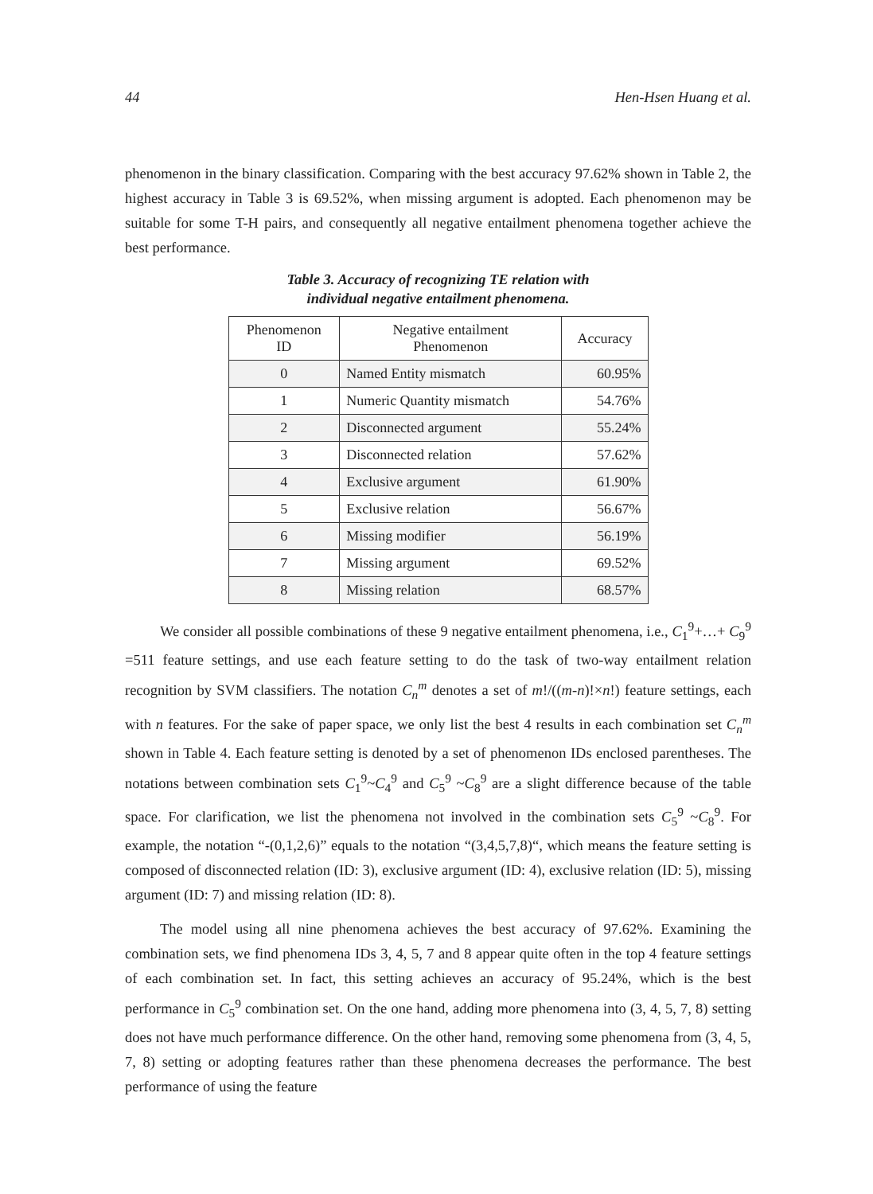44 Hen-Hsen Huang et al.
phenomenon in the binary classification. Comparing with the best accuracy 97.62% shown in Table 2, the highest accuracy in Table 3 is 69.52%, when missing argument is adopted. Each phenomenon may be suitable for some T-H pairs, and consequently all negative entailment phenomena together achieve the best performance.
Table 3. Accuracy of recognizing TE relation with
individual negative entailment phenomena.
| Phenomenon ID | Negative entailment Phenomenon | Accuracy |
| --- | --- | --- |
| 0 | Named Entity mismatch | 60.95% |
| 1 | Numeric Quantity mismatch | 54.76% |
| 2 | Disconnected argument | 55.24% |
| 3 | Disconnected relation | 57.62% |
| 4 | Exclusive argument | 61.90% |
| 5 | Exclusive relation | 56.67% |
| 6 | Missing modifier | 56.19% |
| 7 | Missing argument | 69.52% |
| 8 | Missing relation | 68.57% |
We consider all possible combinations of these 9 negative entailment phenomena, i.e., C<sub>1</sub><sup>9</sup>+…+ C<sub>9</sub><sup>9</sup> =511 feature settings, and use each feature setting to do the task of two-way entailment relation recognition by SVM classifiers. The notation C<sub>n</sub><sup>m</sup> denotes a set of m!/((m-n)!×n!) feature settings, each with n features. For the sake of paper space, we only list the best 4 results in each combination set C<sub>n</sub><sup>m</sup> shown in Table 4. Each feature setting is denoted by a set of phenomenon IDs enclosed parentheses. The notations between combination sets C<sub>1</sub><sup>9</sup>~C<sub>4</sub><sup>9</sup> and C<sub>5</sub><sup>9</sup> ~C<sub>8</sub><sup>9</sup> are a slight difference because of the table space. For clarification, we list the phenomena not involved in the combination sets C<sub>5</sub><sup>9</sup> ~C<sub>8</sub><sup>9</sup>. For example, the notation “-(0,1,2,6)” equals to the notation “(3,4,5,7,8)“, which means the feature setting is composed of disconnected relation (ID: 3), exclusive argument (ID: 4), exclusive relation (ID: 5), missing argument (ID: 7) and missing relation (ID: 8).
The model using all nine phenomena achieves the best accuracy of 97.62%. Examining the combination sets, we find phenomena IDs 3, 4, 5, 7 and 8 appear quite often in the top 4 feature settings of each combination set. In fact, this setting achieves an accuracy of 95.24%, which is the best performance in C<sub>5</sub><sup>9</sup> combination set. On the one hand, adding more phenomena into (3, 4, 5, 7, 8) setting does not have much performance difference. On the other hand, removing some phenomena from (3, 4, 5, 7, 8) setting or adopting features rather than these phenomena decreases the performance. The best performance of using the feature